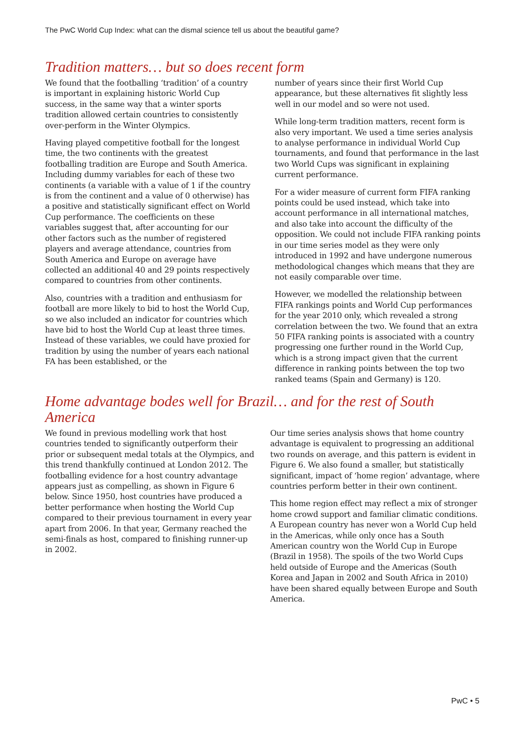The PwC World Cup Index: what can the dismal science tell us about the beautiful game?
Tradition matters… but so does recent form
We found that the footballing ‘tradition’ of a country is important in explaining historic World Cup success, in the same way that a winter sports tradition allowed certain countries to consistently over-perform in the Winter Olympics.
Having played competitive football for the longest time, the two continents with the greatest footballing tradition are Europe and South America. Including dummy variables for each of these two continents (a variable with a value of 1 if the country is from the continent and a value of 0 otherwise) has a positive and statistically significant effect on World Cup performance. The coefficients on these variables suggest that, after accounting for our other factors such as the number of registered players and average attendance, countries from South America and Europe on average have collected an additional 40 and 29 points respectively compared to countries from other continents.
Also, countries with a tradition and enthusiasm for football are more likely to bid to host the World Cup, so we also included an indicator for countries which have bid to host the World Cup at least three times. Instead of these variables, we could have proxied for tradition by using the number of years each national FA has been established, or the
number of years since their first World Cup appearance, but these alternatives fit slightly less well in our model and so were not used.
While long-term tradition matters, recent form is also very important. We used a time series analysis to analyse performance in individual World Cup tournaments, and found that performance in the last two World Cups was significant in explaining current performance.
For a wider measure of current form FIFA ranking points could be used instead, which take into account performance in all international matches, and also take into account the difficulty of the opposition. We could not include FIFA ranking points in our time series model as they were only introduced in 1992 and have undergone numerous methodological changes which means that they are not easily comparable over time.
However, we modelled the relationship between FIFA rankings points and World Cup performances for the year 2010 only, which revealed a strong correlation between the two. We found that an extra 50 FIFA ranking points is associated with a country progressing one further round in the World Cup, which is a strong impact given that the current difference in ranking points between the top two ranked teams (Spain and Germany) is 120.
Home advantage bodes well for Brazil… and for the rest of South America
We found in previous modelling work that host countries tended to significantly outperform their prior or subsequent medal totals at the Olympics, and this trend thankfully continued at London 2012. The footballing evidence for a host country advantage appears just as compelling, as shown in Figure 6 below. Since 1950, host countries have produced a better performance when hosting the World Cup compared to their previous tournament in every year apart from 2006. In that year, Germany reached the semi-finals as host, compared to finishing runner-up in 2002.
Our time series analysis shows that home country advantage is equivalent to progressing an additional two rounds on average, and this pattern is evident in Figure 6. We also found a smaller, but statistically significant, impact of ‘home region’ advantage, where countries perform better in their own continent.
This home region effect may reflect a mix of stronger home crowd support and familiar climatic conditions. A European country has never won a World Cup held in the Americas, while only once has a South American country won the World Cup in Europe (Brazil in 1958). The spoils of the two World Cups held outside of Europe and the Americas (South Korea and Japan in 2002 and South Africa in 2010) have been shared equally between Europe and South America.
PwC • 5